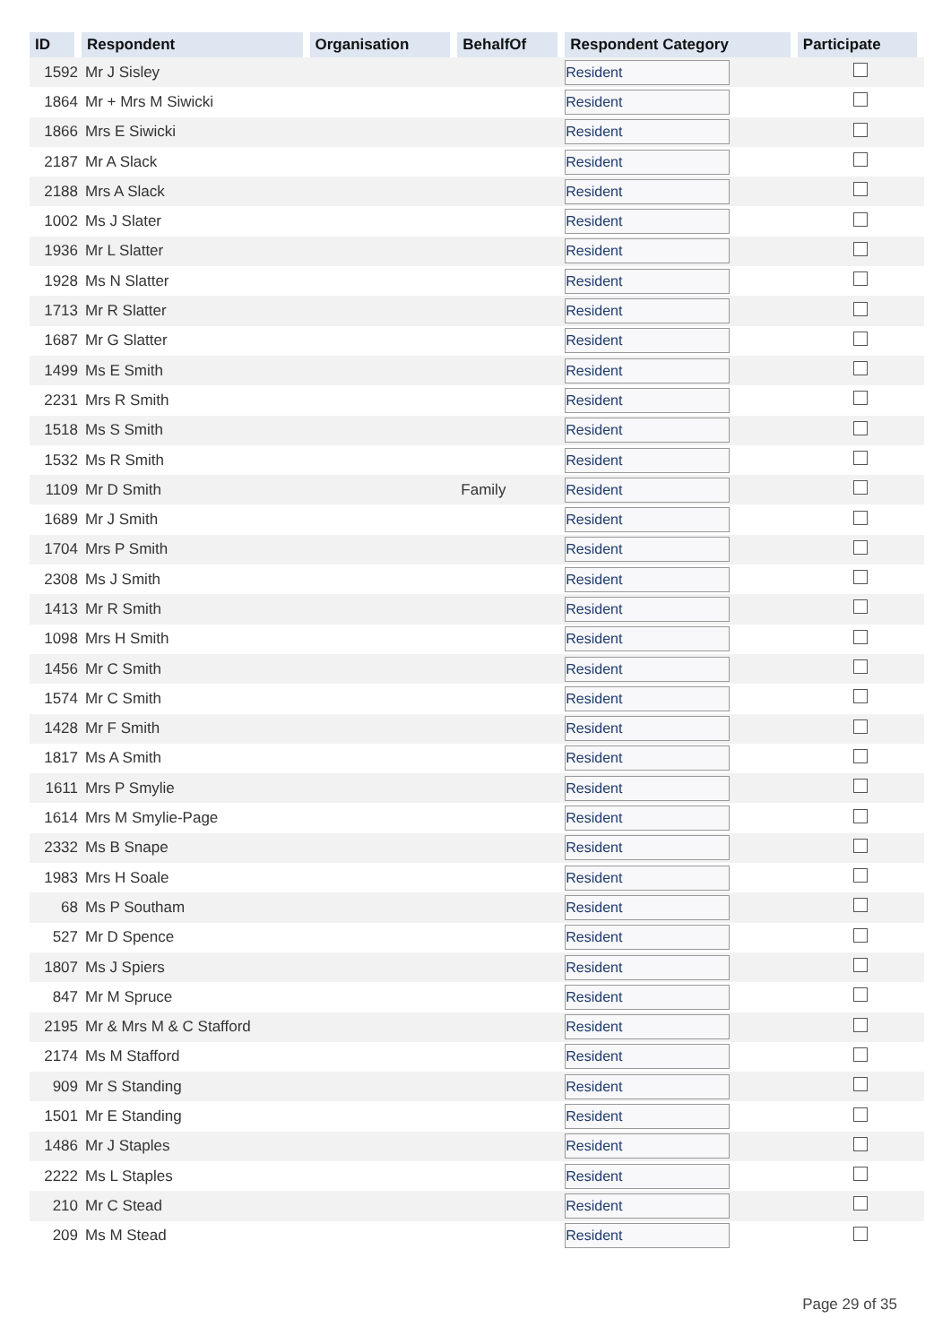| ID | Respondent | Organisation | BehalfOf | Respondent Category | Participate |
| --- | --- | --- | --- | --- | --- |
| 1592 | Mr J Sisley | | | Resident | |
| 1864 | Mr + Mrs M Siwicki | | | Resident | |
| 1866 | Mrs E Siwicki | | | Resident | |
| 2187 | Mr A Slack | | | Resident | |
| 2188 | Mrs A Slack | | | Resident | |
| 1002 | Ms J Slater | | | Resident | |
| 1936 | Mr L Slatter | | | Resident | |
| 1928 | Ms N Slatter | | | Resident | |
| 1713 | Mr R Slatter | | | Resident | |
| 1687 | Mr G Slatter | | | Resident | |
| 1499 | Ms E Smith | | | Resident | |
| 2231 | Mrs R Smith | | | Resident | |
| 1518 | Ms S Smith | | | Resident | |
| 1532 | Ms R Smith | | | Resident | |
| 1109 | Mr D Smith | | Family | Resident | |
| 1689 | Mr J Smith | | | Resident | |
| 1704 | Mrs P Smith | | | Resident | |
| 2308 | Ms J Smith | | | Resident | |
| 1413 | Mr R Smith | | | Resident | |
| 1098 | Mrs H Smith | | | Resident | |
| 1456 | Mr C Smith | | | Resident | |
| 1574 | Mr C Smith | | | Resident | |
| 1428 | Mr F Smith | | | Resident | |
| 1817 | Ms A Smith | | | Resident | |
| 1611 | Mrs P Smylie | | | Resident | |
| 1614 | Mrs M Smylie-Page | | | Resident | |
| 2332 | Ms B Snape | | | Resident | |
| 1983 | Mrs H Soale | | | Resident | |
| 68 | Ms P Southam | | | Resident | |
| 527 | Mr D Spence | | | Resident | |
| 1807 | Ms J Spiers | | | Resident | |
| 847 | Mr M Spruce | | | Resident | |
| 2195 | Mr & Mrs M & C Stafford | | | Resident | |
| 2174 | Ms M Stafford | | | Resident | |
| 909 | Mr S Standing | | | Resident | |
| 1501 | Mr E Standing | | | Resident | |
| 1486 | Mr J Staples | | | Resident | |
| 2222 | Ms L Staples | | | Resident | |
| 210 | Mr C Stead | | | Resident | |
| 209 | Ms M Stead | | | Resident | |
Page 29 of 35